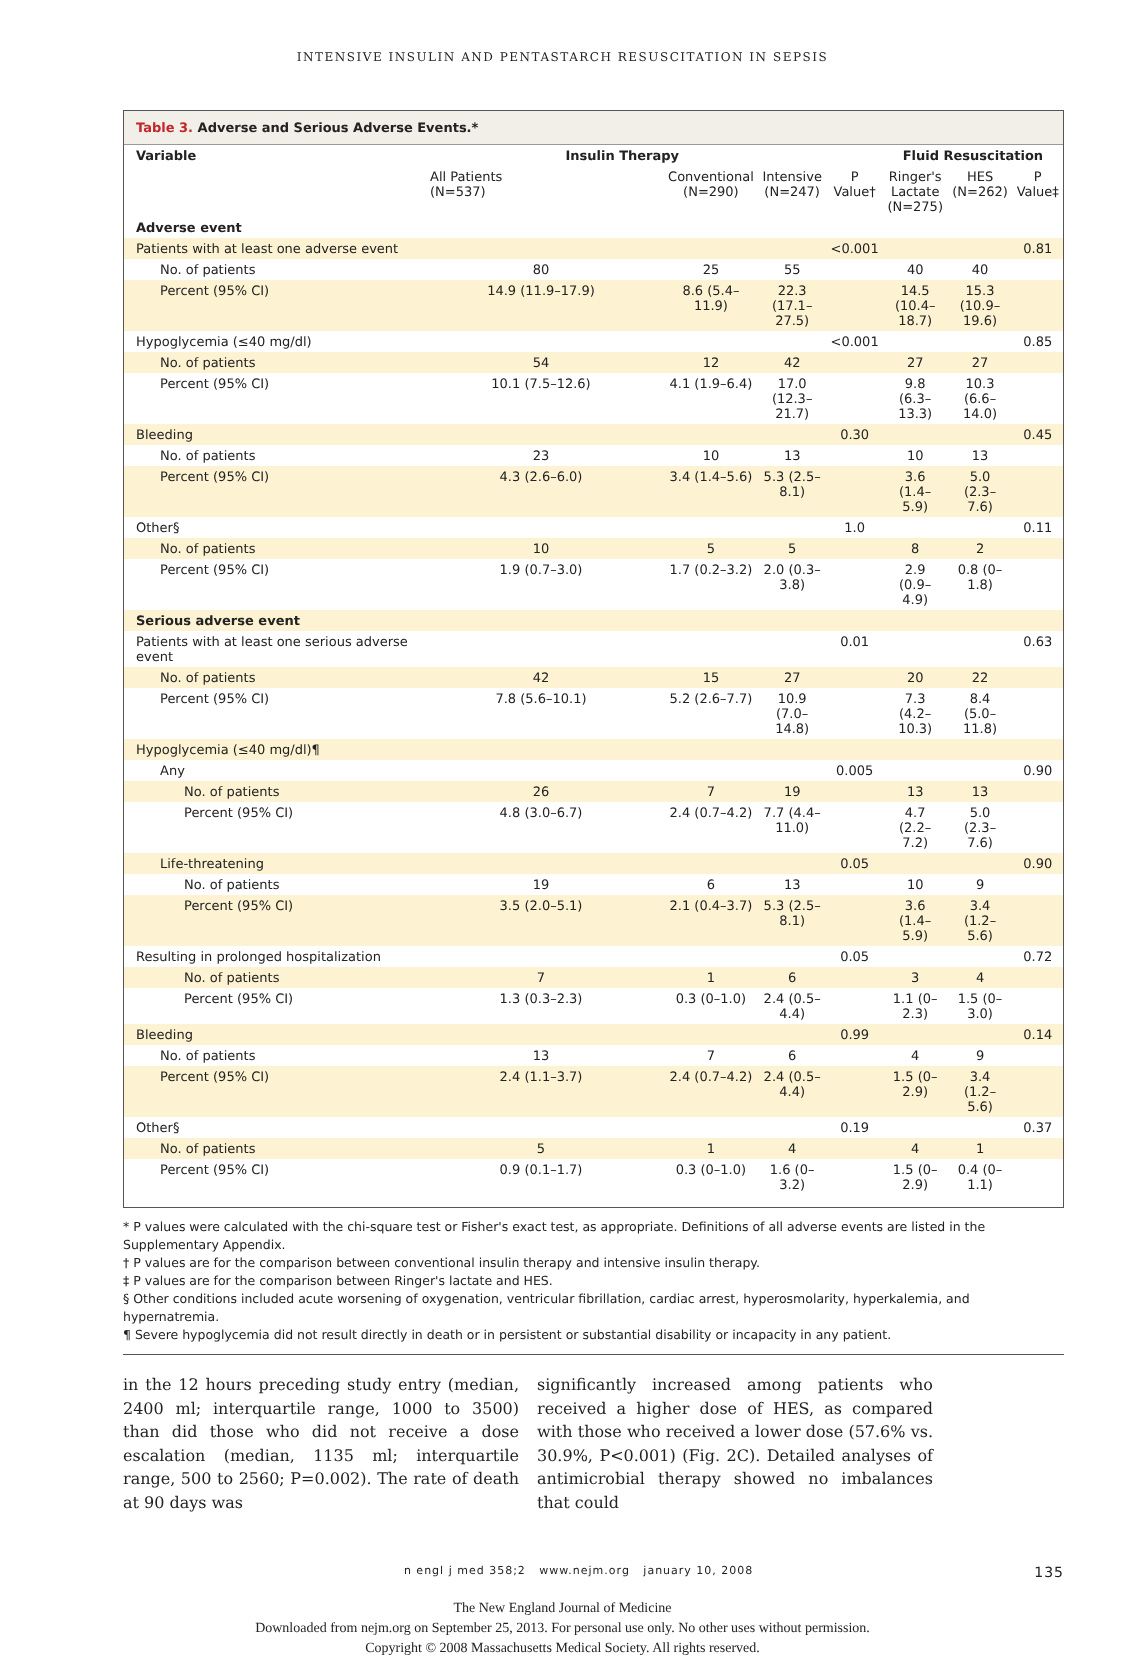INTENSIVE INSULIN AND PENTASTARCH RESUSCITATION IN SEPSIS
Table 3. Adverse and Serious Adverse Events.*
| Variable | Insulin Therapy | | | | Fluid Resuscitation | | |
| --- | --- | --- | --- | --- | --- | --- | --- |
| | All Patients (N=537) | Conventional (N=290) | Intensive (N=247) | P Value† | Ringer's Lactate (N=275) | HES (N=262) | P Value‡ |
| Adverse event | | | | | | | |
| Patients with at least one adverse event | | | | <0.001 | | | 0.81 |
| No. of patients | 80 | 25 | 55 | | 40 | 40 | |
| Percent (95% CI) | 14.9 (11.9–17.9) | 8.6 (5.4–11.9) | 22.3 (17.1–27.5) | | 14.5 (10.4–18.7) | 15.3 (10.9–19.6) | |
| Hypoglycemia (≤40 mg/dl) | | | | <0.001 | | | 0.85 |
| No. of patients | 54 | 12 | 42 | | 27 | 27 | |
| Percent (95% CI) | 10.1 (7.5–12.6) | 4.1 (1.9–6.4) | 17.0 (12.3–21.7) | | 9.8 (6.3–13.3) | 10.3 (6.6–14.0) | |
| Bleeding | | | | 0.30 | | | 0.45 |
| No. of patients | 23 | 10 | 13 | | 10 | 13 | |
| Percent (95% CI) | 4.3 (2.6–6.0) | 3.4 (1.4–5.6) | 5.3 (2.5–8.1) | | 3.6 (1.4–5.9) | 5.0 (2.3–7.6) | |
| Other§ | | | | 1.0 | | | 0.11 |
| No. of patients | 10 | 5 | 5 | | 8 | 2 | |
| Percent (95% CI) | 1.9 (0.7–3.0) | 1.7 (0.2–3.2) | 2.0 (0.3–3.8) | | 2.9 (0.9–4.9) | 0.8 (0–1.8) | |
| Serious adverse event | | | | | | | |
| Patients with at least one serious adverse event | | | | 0.01 | | | 0.63 |
| No. of patients | 42 | 15 | 27 | | 20 | 22 | |
| Percent (95% CI) | 7.8 (5.6–10.1) | 5.2 (2.6–7.7) | 10.9 (7.0–14.8) | | 7.3 (4.2–10.3) | 8.4 (5.0–11.8) | |
| Hypoglycemia (≤40 mg/dl)¶ | | | | | | | |
| Any | | | | 0.005 | | | 0.90 |
| No. of patients | 26 | 7 | 19 | | 13 | 13 | |
| Percent (95% CI) | 4.8 (3.0–6.7) | 2.4 (0.7–4.2) | 7.7 (4.4–11.0) | | 4.7 (2.2–7.2) | 5.0 (2.3–7.6) | |
| Life-threatening | | | | 0.05 | | | 0.90 |
| No. of patients | 19 | 6 | 13 | | 10 | 9 | |
| Percent (95% CI) | 3.5 (2.0–5.1) | 2.1 (0.4–3.7) | 5.3 (2.5–8.1) | | 3.6 (1.4–5.9) | 3.4 (1.2–5.6) | |
| Resulting in prolonged hospitalization | | | | 0.05 | | | 0.72 |
| No. of patients | 7 | 1 | 6 | | 3 | 4 | |
| Percent (95% CI) | 1.3 (0.3–2.3) | 0.3 (0–1.0) | 2.4 (0.5–4.4) | | 1.1 (0–2.3) | 1.5 (0–3.0) | |
| Bleeding | | | | 0.99 | | | 0.14 |
| No. of patients | 13 | 7 | 6 | | 4 | 9 | |
| Percent (95% CI) | 2.4 (1.1–3.7) | 2.4 (0.7–4.2) | 2.4 (0.5–4.4) | | 1.5 (0–2.9) | 3.4 (1.2–5.6) | |
| Other§ | | | | 0.19 | | | 0.37 |
| No. of patients | 5 | 1 | 4 | | 4 | 1 | |
| Percent (95% CI) | 0.9 (0.1–1.7) | 0.3 (0–1.0) | 1.6 (0–3.2) | | 1.5 (0–2.9) | 0.4 (0–1.1) | |
* P values were calculated with the chi-square test or Fisher's exact test, as appropriate. Definitions of all adverse events are listed in the Supplementary Appendix.
† P values are for the comparison between conventional insulin therapy and intensive insulin therapy.
‡ P values are for the comparison between Ringer's lactate and HES.
§ Other conditions included acute worsening of oxygenation, ventricular fibrillation, cardiac arrest, hyperosmolarity, hyperkalemia, and hypernatremia.
¶ Severe hypoglycemia did not result directly in death or in persistent or substantial disability or incapacity in any patient.
in the 12 hours preceding study entry (median, 2400 ml; interquartile range, 1000 to 3500) than did those who did not receive a dose escalation (median, 1135 ml; interquartile range, 500 to 2560; P=0.002). The rate of death at 90 days was
significantly increased among patients who received a higher dose of HES, as compared with those who received a lower dose (57.6% vs. 30.9%, P<0.001) (Fig. 2C). Detailed analyses of antimicrobial therapy showed no imbalances that could
n engl j med 358;2 www.nejm.org january 10, 2008 135
The New England Journal of Medicine
Downloaded from nejm.org on September 25, 2013. For personal use only. No other uses without permission.
Copyright © 2008 Massachusetts Medical Society. All rights reserved.